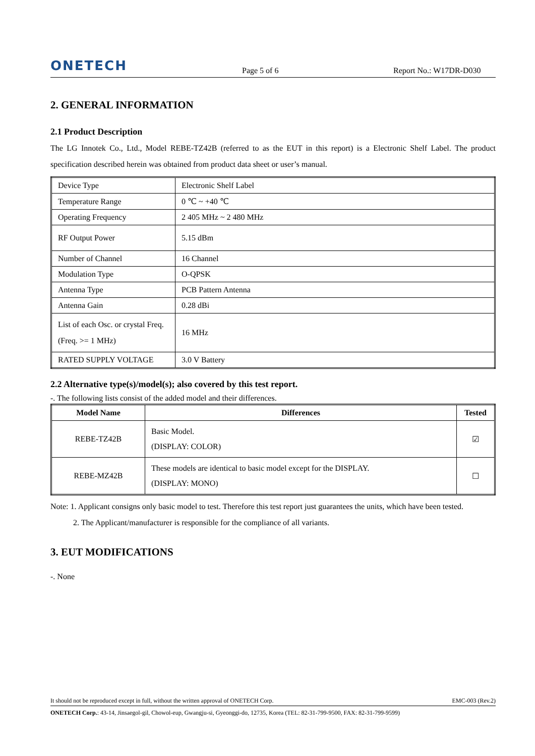ONETECH
Page 5 of 6
Report No.: W17DR-D030
2. GENERAL INFORMATION
2.1 Product Description
The LG Innotek Co., Ltd., Model REBE-TZ42B (referred to as the EUT in this report) is a Electronic Shelf Label. The product specification described herein was obtained from product data sheet or user’s manual.
| Device Type | Electronic Shelf Label |
| Temperature Range | 0 ℃ ~ +40 ℃ |
| Operating Frequency | 2 405 MHz ~ 2 480 MHz |
| RF Output Power | 5.15 dBm |
| Number of Channel | 16 Channel |
| Modulation Type | O-QPSK |
| Antenna Type | PCB Pattern Antenna |
| Antenna Gain | 0.28 dBi |
| List of each Osc. or crystal Freq.(Freq. >= 1 MHz) | 16 MHz |
| RATED SUPPLY VOLTAGE | 3.0 V Battery |
2.2 Alternative type(s)/model(s); also covered by this test report.
-. The following lists consist of the added model and their differences.
| Model Name | Differences | Tested |
| --- | --- | --- |
| REBE-TZ42B | Basic Model. (DISPLAY: COLOR) | ☑ |
| REBE-MZ42B | These models are identical to basic model except for the DISPLAY. (DISPLAY: MONO) | ☐ |
Note: 1. Applicant consigns only basic model to test. Therefore this test report just guarantees the units, which have been tested.
2. The Applicant/manufacturer is responsible for the compliance of all variants.
3. EUT MODIFICATIONS
-. None
It should not be reproduced except in full, without the written approval of ONETECH Corp. EMC-003 (Rev.2)
ONETECH Corp.: 43-14, Jinsaegol-gil, Chowol-eup, Gwangju-si, Gyeonggi-do, 12735, Korea (TEL: 82-31-799-9500, FAX: 82-31-799-9599)